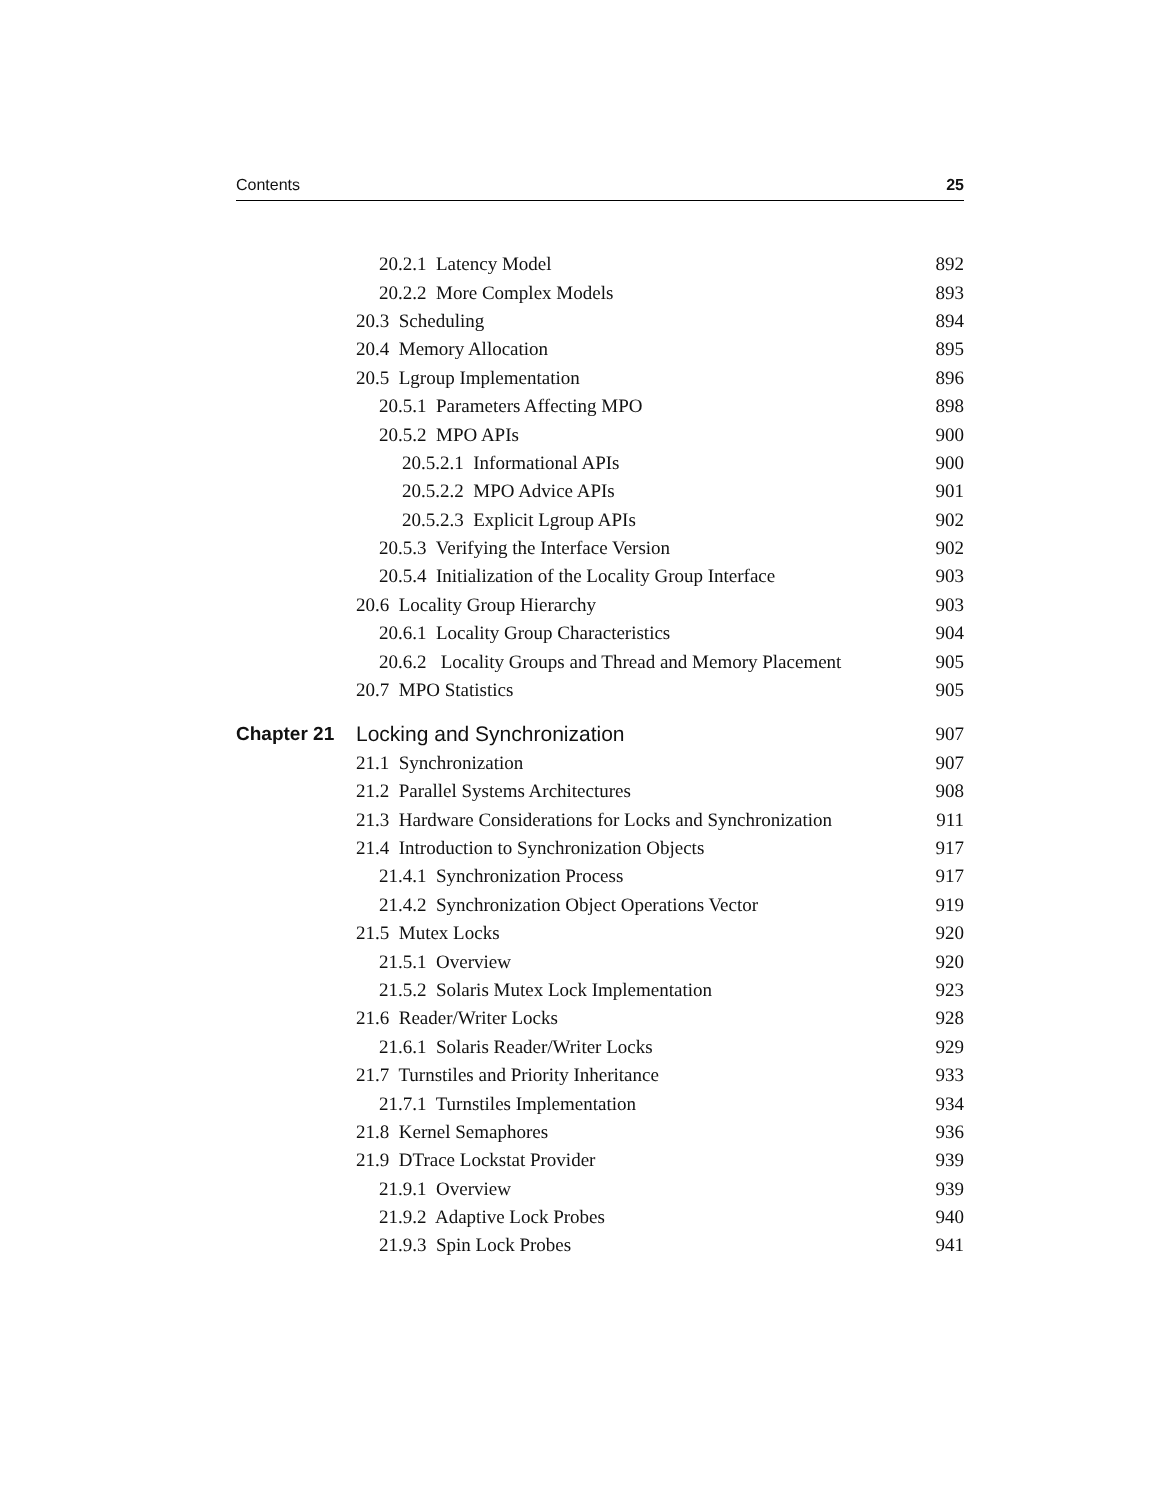Contents 25
20.2.1 Latency Model 892
20.2.2 More Complex Models 893
20.3 Scheduling 894
20.4 Memory Allocation 895
20.5 Lgroup Implementation 896
20.5.1 Parameters Affecting MPO 898
20.5.2 MPO APIs 900
20.5.2.1 Informational APIs 900
20.5.2.2 MPO Advice APIs 901
20.5.2.3 Explicit Lgroup APIs 902
20.5.3 Verifying the Interface Version 902
20.5.4 Initialization of the Locality Group Interface 903
20.6 Locality Group Hierarchy 903
20.6.1 Locality Group Characteristics 904
20.6.2 Locality Groups and Thread and Memory Placement 905
20.7 MPO Statistics 905
Chapter 21 Locking and Synchronization 907
21.1 Synchronization 907
21.2 Parallel Systems Architectures 908
21.3 Hardware Considerations for Locks and Synchronization 911
21.4 Introduction to Synchronization Objects 917
21.4.1 Synchronization Process 917
21.4.2 Synchronization Object Operations Vector 919
21.5 Mutex Locks 920
21.5.1 Overview 920
21.5.2 Solaris Mutex Lock Implementation 923
21.6 Reader/Writer Locks 928
21.6.1 Solaris Reader/Writer Locks 929
21.7 Turnstiles and Priority Inheritance 933
21.7.1 Turnstiles Implementation 934
21.8 Kernel Semaphores 936
21.9 DTrace Lockstat Provider 939
21.9.1 Overview 939
21.9.2 Adaptive Lock Probes 940
21.9.3 Spin Lock Probes 941